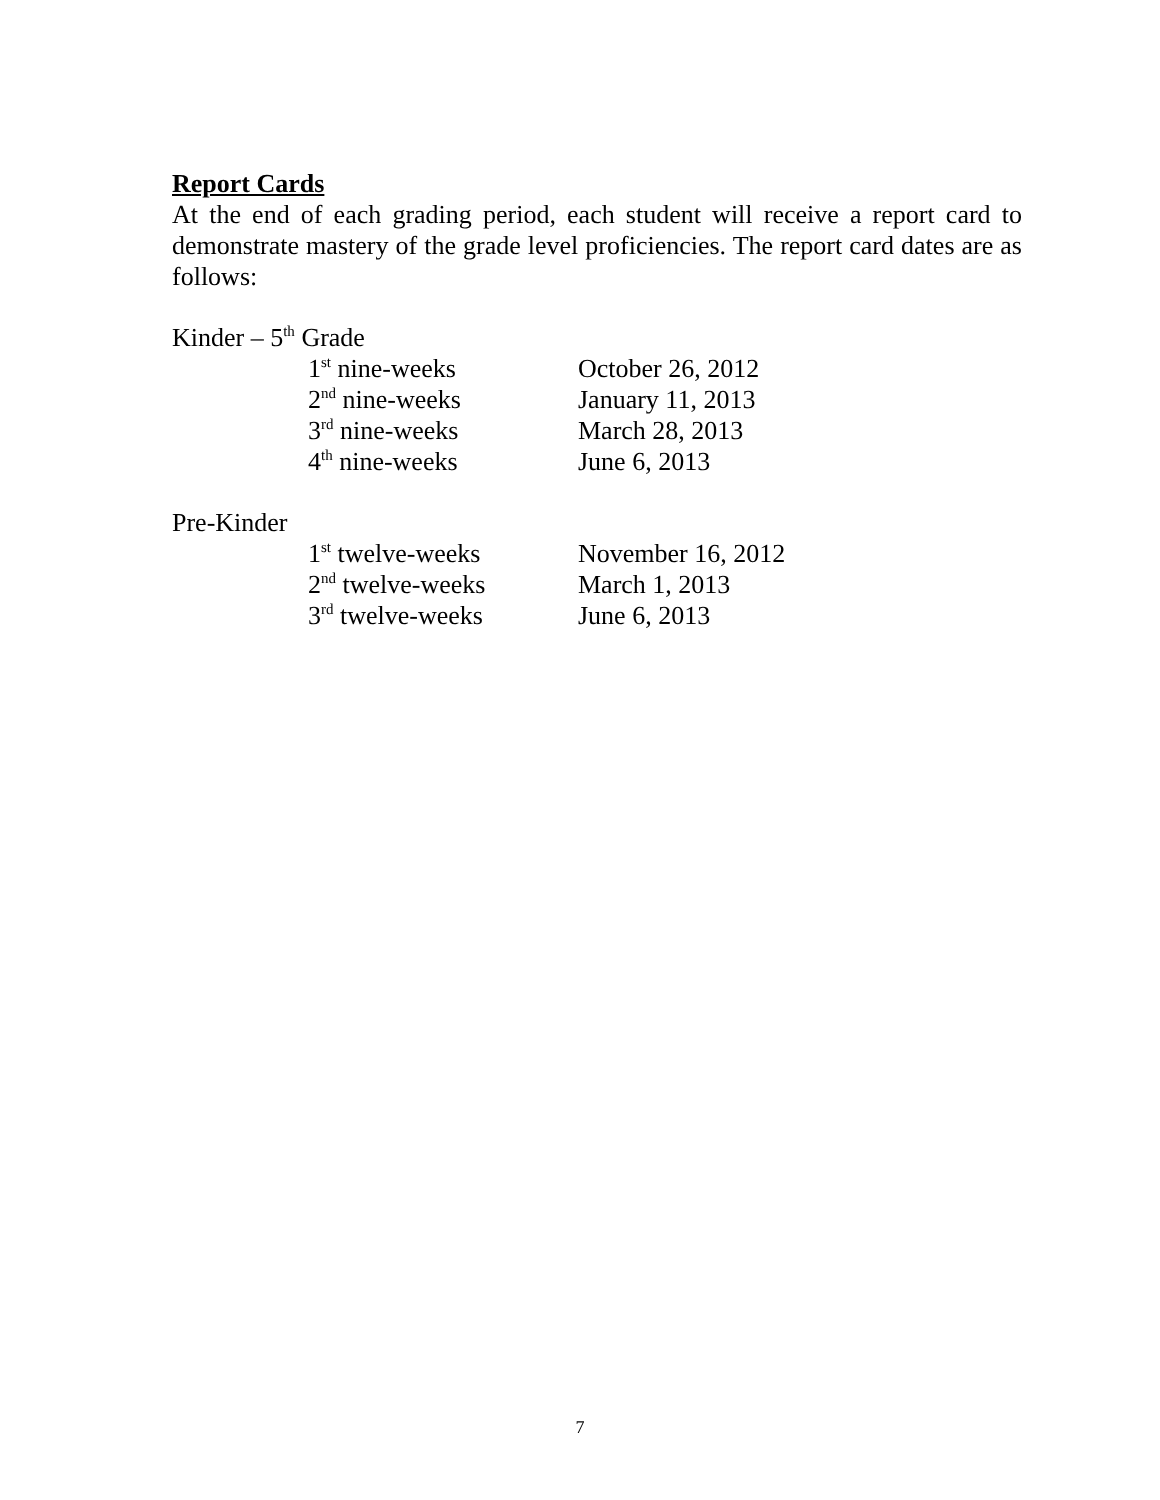Report Cards
At the end of each grading period, each student will receive a report card to demonstrate mastery of the grade level proficiencies. The report card dates are as follows:
Kinder – 5<sup>th</sup> Grade
1<sup>st</sup> nine-weeks October 26, 2012
2<sup>nd</sup> nine-weeks January 11, 2013
3<sup>rd</sup> nine-weeks March 28, 2013
4<sup>th</sup> nine-weeks June 6, 2013
Pre-Kinder
1<sup>st</sup> twelve-weeks November 16, 2012
2<sup>nd</sup> twelve-weeks March 1, 2013
3<sup>rd</sup> twelve-weeks June 6, 2013
7